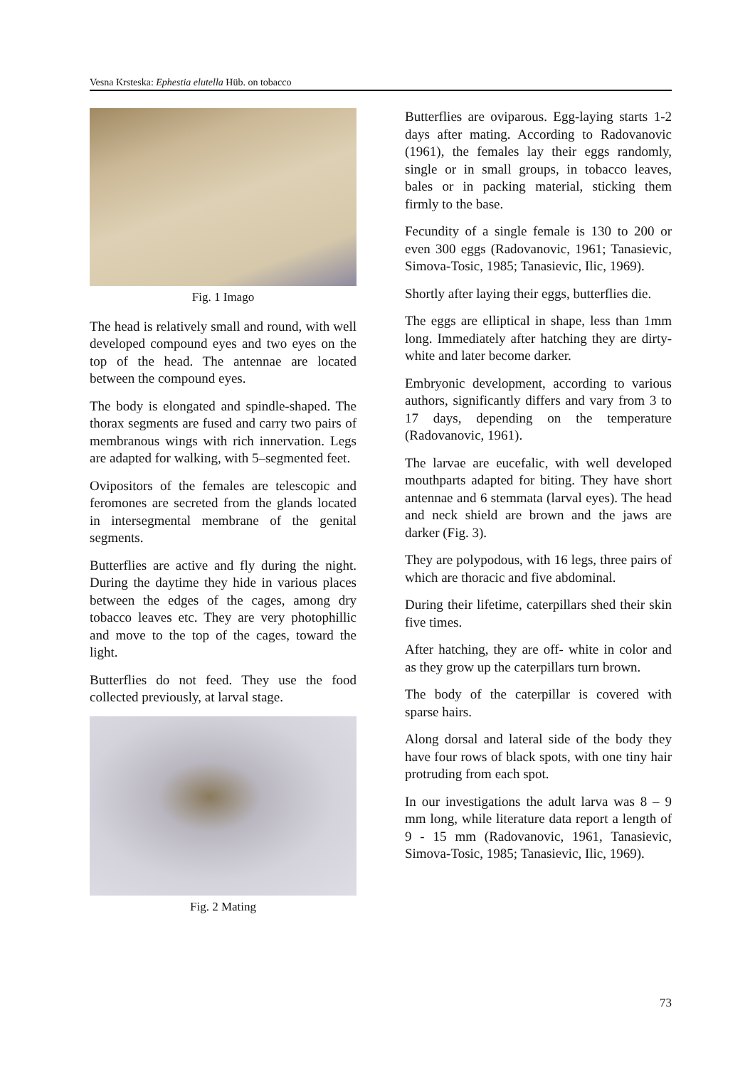Vesna Krsteska: Ephestia elutella Hüb. on tobacco
Fig. 1 Imago
The head is relatively small and round, with well developed compound eyes and two eyes on the top of the head. The antennae are located between the compound eyes.
The body is elongated and spindle-shaped. The thorax segments are fused and carry two pairs of membranous wings with rich innervation. Legs are adapted for walking, with 5–segmented feet.
Ovipositors of the females are telescopic and feromones are secreted from the glands located in intersegmental membrane of the genital segments.
Butterflies are active and fly during the night. During the daytime they hide in various places between the edges of the cages, among dry tobacco leaves etc. They are very photophillic and move to the top of the cages, toward the light.
Butterflies do not feed. They use the food collected previously, at larval stage.
Fig. 2 Mating
Butterflies are oviparous. Egg-laying starts 1-2 days after mating. According to Radovanovic (1961), the females lay their eggs randomly, single or in small groups, in tobacco leaves, bales or in packing material, sticking them firmly to the base.
Fecundity of a single female is 130 to 200 or even 300 eggs (Radovanovic, 1961; Tanasievic, Simova-Tosic, 1985; Tanasievic, Ilic, 1969).
Shortly after laying their eggs, butterflies die.
The eggs are elliptical in shape, less than 1mm long. Immediately after hatching they are dirty- white and later become darker.
Embryonic development, according to various authors, significantly differs and vary from 3 to 17 days, depending on the temperature (Radovanovic, 1961).
The larvae are eucefalic, with well developed mouthparts adapted for biting. They have short antennae and 6 stemmata (larval eyes). The head and neck shield are brown and the jaws are darker (Fig. 3).
They are polypodous, with 16 legs, three pairs of which are thoracic and five abdominal.
During their lifetime, caterpillars shed their skin five times.
After hatching, they are off- white in color and as they grow up the caterpillars turn brown.
The body of the caterpillar is covered with sparse hairs.
Along dorsal and lateral side of the body they have four rows of black spots, with one tiny hair protruding from each spot.
In our investigations the adult larva was 8 – 9 mm long, while literature data report a length of 9 - 15 mm (Radovanovic, 1961, Tanasievic, Simova-Tosic, 1985; Tanasievic, Ilic, 1969).
73